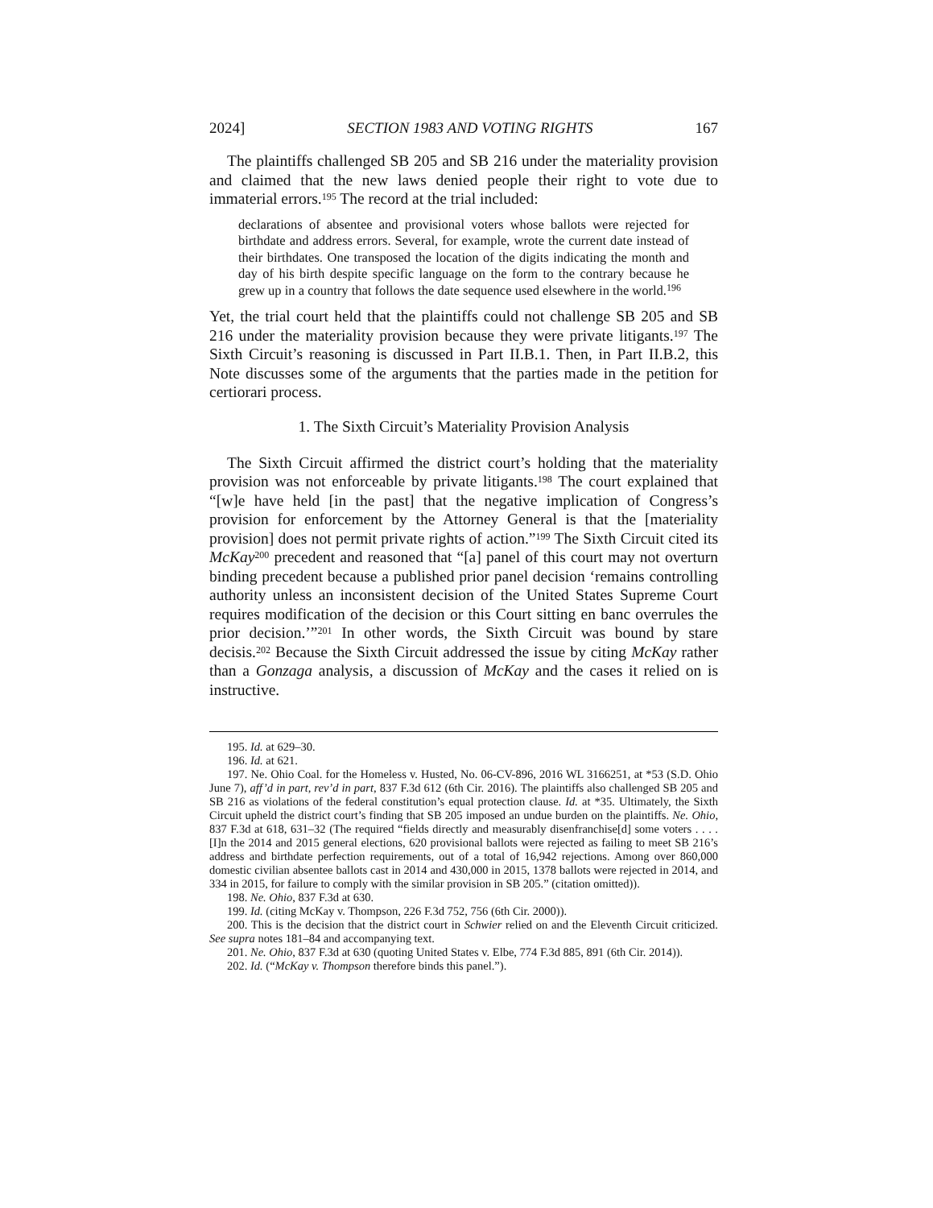2024] SECTION 1983 AND VOTING RIGHTS 167
The plaintiffs challenged SB 205 and SB 216 under the materiality provision and claimed that the new laws denied people their right to vote due to immaterial errors.<sup>195</sup> The record at the trial included:
declarations of absentee and provisional voters whose ballots were rejected for birthdate and address errors. Several, for example, wrote the current date instead of their birthdates. One transposed the location of the digits indicating the month and day of his birth despite specific language on the form to the contrary because he grew up in a country that follows the date sequence used elsewhere in the world.<sup>196</sup>
Yet, the trial court held that the plaintiffs could not challenge SB 205 and SB 216 under the materiality provision because they were private litigants.<sup>197</sup> The Sixth Circuit’s reasoning is discussed in Part II.B.1. Then, in Part II.B.2, this Note discusses some of the arguments that the parties made in the petition for certiorari process.
1. The Sixth Circuit’s Materiality Provision Analysis
The Sixth Circuit affirmed the district court’s holding that the materiality provision was not enforceable by private litigants.<sup>198</sup> The court explained that “[w]e have held [in the past] that the negative implication of Congress’s provision for enforcement by the Attorney General is that the [materiality provision] does not permit private rights of action.”<sup>199</sup> The Sixth Circuit cited its McKay<sup>200</sup> precedent and reasoned that “[a] panel of this court may not overturn binding precedent because a published prior panel decision ‘remains controlling authority unless an inconsistent decision of the United States Supreme Court requires modification of the decision or this Court sitting en banc overrules the prior decision.’”<sup>201</sup> In other words, the Sixth Circuit was bound by stare decisis.<sup>202</sup> Because the Sixth Circuit addressed the issue by citing McKay rather than a Gonzaga analysis, a discussion of McKay and the cases it relied on is instructive.
195. Id. at 629–30.
196. Id. at 621.
197. Ne. Ohio Coal. for the Homeless v. Husted, No. 06-CV-896, 2016 WL 3166251, at *53 (S.D. Ohio June 7), aff’d in part, rev’d in part, 837 F.3d 612 (6th Cir. 2016). The plaintiffs also challenged SB 205 and SB 216 as violations of the federal constitution’s equal protection clause. Id. at *35. Ultimately, the Sixth Circuit upheld the district court’s finding that SB 205 imposed an undue burden on the plaintiffs. Ne. Ohio, 837 F.3d at 618, 631–32 (The required “fields directly and measurably disenfranchise[d] some voters . . . . [I]n the 2014 and 2015 general elections, 620 provisional ballots were rejected as failing to meet SB 216’s address and birthdate perfection requirements, out of a total of 16,942 rejections. Among over 860,000 domestic civilian absentee ballots cast in 2014 and 430,000 in 2015, 1378 ballots were rejected in 2014, and 334 in 2015, for failure to comply with the similar provision in SB 205.” (citation omitted)).
198. Ne. Ohio, 837 F.3d at 630.
199. Id. (citing McKay v. Thompson, 226 F.3d 752, 756 (6th Cir. 2000)).
200. This is the decision that the district court in Schwier relied on and the Eleventh Circuit criticized. See supra notes 181–84 and accompanying text.
201. Ne. Ohio, 837 F.3d at 630 (quoting United States v. Elbe, 774 F.3d 885, 891 (6th Cir. 2014)).
202. Id. (“McKay v. Thompson therefore binds this panel.”).